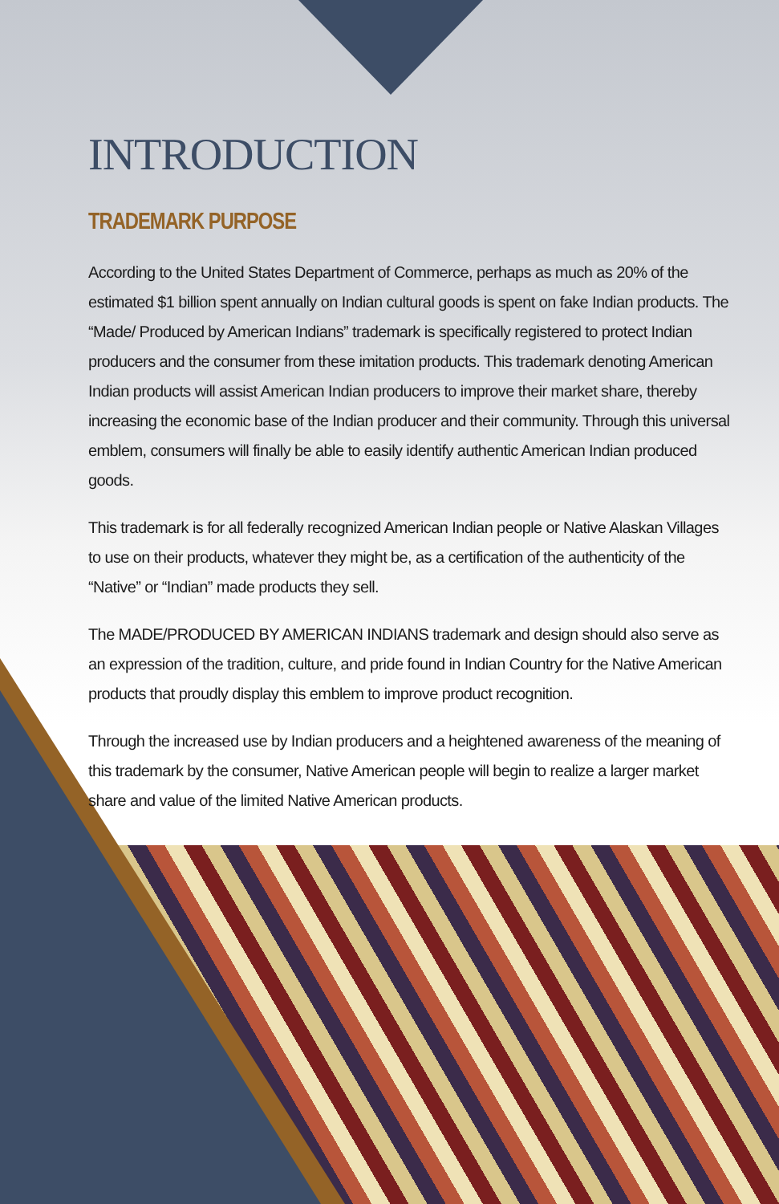INTRODUCTION
TRADEMARK PURPOSE
According to the United States Department of Commerce, perhaps as much as 20% of the estimated $1 billion spent annually on Indian cultural goods is spent on fake Indian products. The “Made/ Produced by American Indians” trademark is specifically registered to protect Indian producers and the consumer from these imitation products. This trademark denoting American Indian products will assist American Indian producers to improve their market share, thereby increasing the economic base of the Indian producer and their community. Through this universal emblem, consumers will finally be able to easily identify authentic American Indian produced goods.
This trademark is for all federally recognized American Indian people or Native Alaskan Villages to use on their products, whatever they might be, as a certification of the authenticity of the “Native” or “Indian” made products they sell.
The MADE/PRODUCED BY AMERICAN INDIANS trademark and design should also serve as an expression of the tradition, culture, and pride found in Indian Country for the Native American products that proudly display this emblem to improve product recognition.
Through the increased use by Indian producers and a heightened awareness of the meaning of this trademark by the consumer, Native American people will begin to realize a larger market share and value of the limited Native American products.